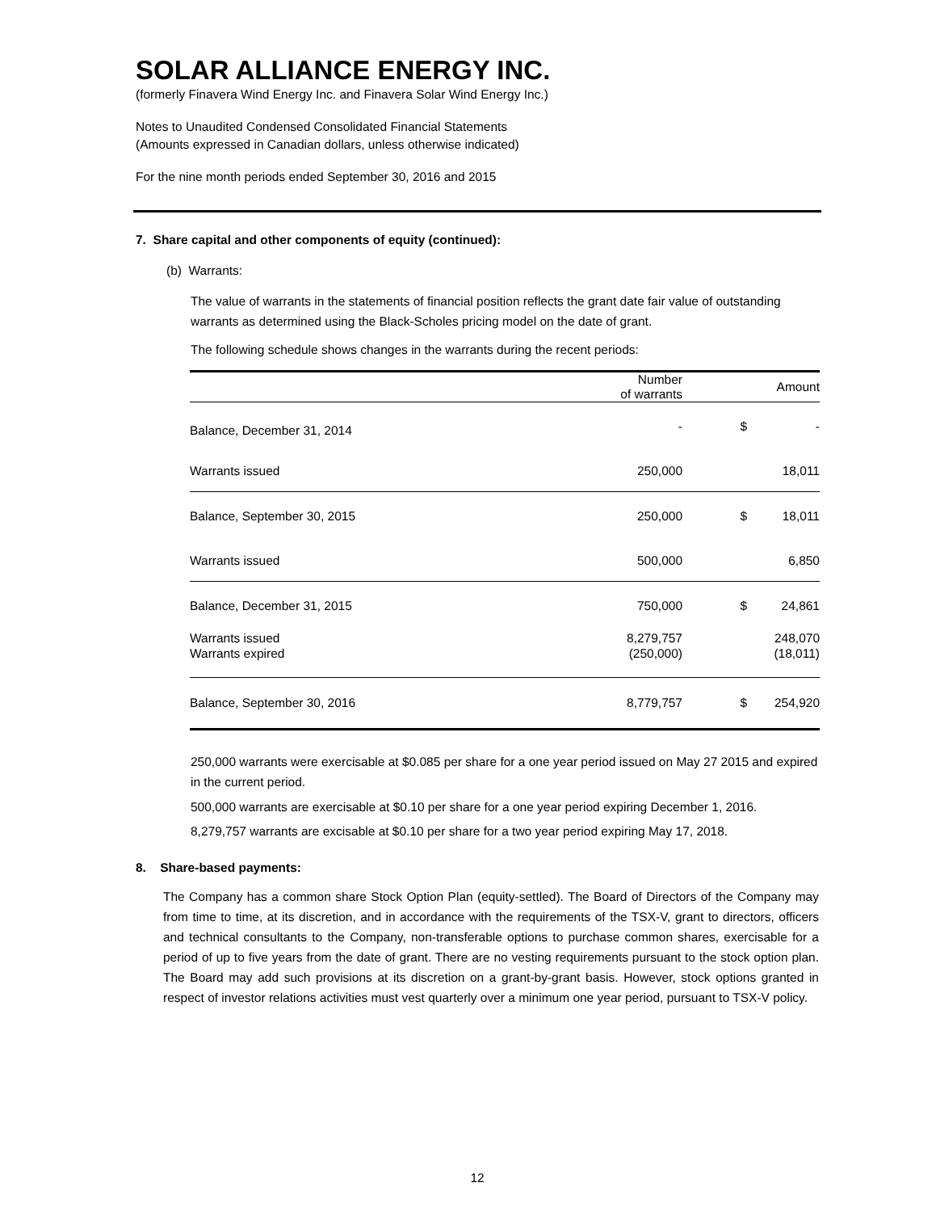SOLAR ALLIANCE ENERGY INC.
(formerly Finavera Wind Energy Inc. and Finavera Solar Wind Energy Inc.)
Notes to Unaudited Condensed Consolidated Financial Statements
(Amounts expressed in Canadian dollars, unless otherwise indicated)
For the nine month periods ended September 30, 2016 and 2015
7. Share capital and other components of equity (continued):
(b) Warrants:
The value of warrants in the statements of financial position reflects the grant date fair value of outstanding warrants as determined using the Black-Scholes pricing model on the date of grant.
The following schedule shows changes in the warrants during the recent periods:
| | Number of warrants | | Amount |
| --- | --- | --- | --- |
| Balance, December 31, 2014 | - | $ | - |
| Warrants issued | 250,000 | | 18,011 |
| Balance, September 30, 2015 | 250,000 | $ | 18,011 |
| Warrants issued | 500,000 | | 6,850 |
| Balance, December 31, 2015 | 750,000 | $ | 24,861 |
| Warrants issued | 8,279,757 | | 248,070 |
| Warrants expired | (250,000) | | (18,011) |
| Balance, September 30, 2016 | 8,779,757 | $ | 254,920 |
250,000 warrants were exercisable at $0.085 per share for a one year period issued on May 27 2015 and expired in the current period.
500,000 warrants are exercisable at $0.10 per share for a one year period expiring December 1, 2016.
8,279,757 warrants are excisable at $0.10 per share for a two year period expiring May 17, 2018.
8. Share-based payments:
The Company has a common share Stock Option Plan (equity-settled). The Board of Directors of the Company may from time to time, at its discretion, and in accordance with the requirements of the TSX-V, grant to directors, officers and technical consultants to the Company, non-transferable options to purchase common shares, exercisable for a period of up to five years from the date of grant. There are no vesting requirements pursuant to the stock option plan. The Board may add such provisions at its discretion on a grant-by-grant basis. However, stock options granted in respect of investor relations activities must vest quarterly over a minimum one year period, pursuant to TSX-V policy.
12